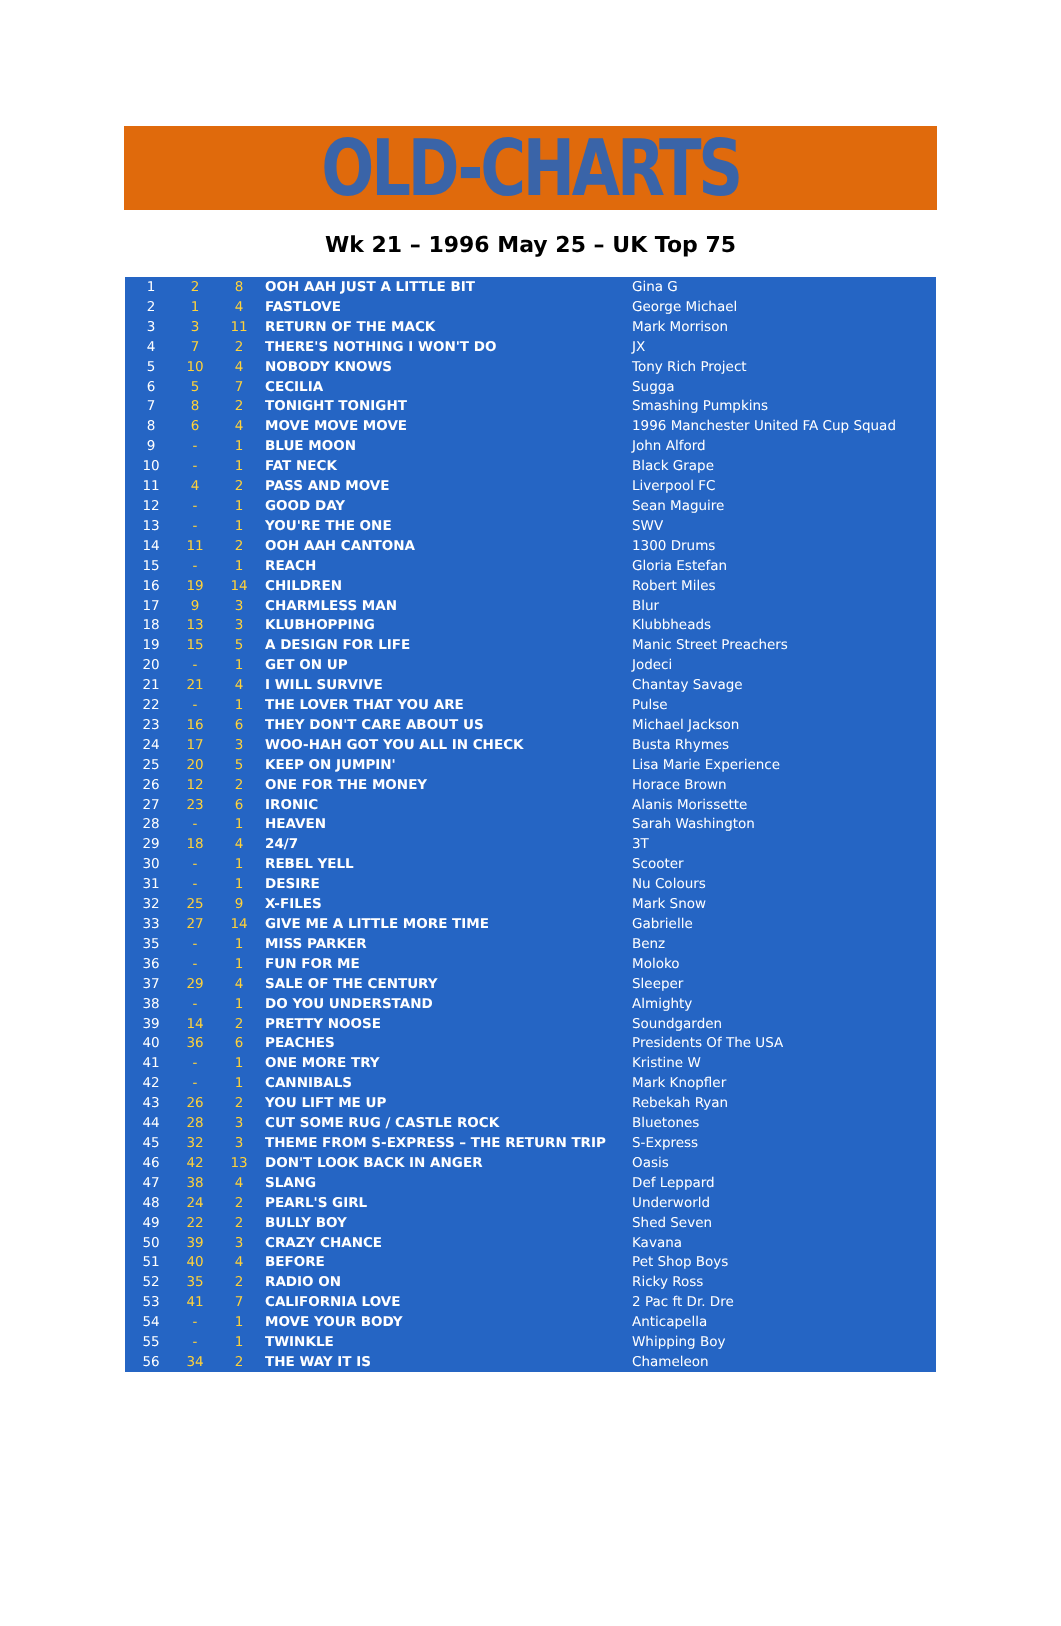OLD-CHARTS
Wk 21 – 1996 May 25 – UK Top 75
| 1 | 2 | 8 | OOH AAH JUST A LITTLE BIT | Gina G |
| 2 | 1 | 4 | FASTLOVE | George Michael |
| 3 | 3 | 11 | RETURN OF THE MACK | Mark Morrison |
| 4 | 7 | 2 | THERE'S NOTHING I WON'T DO | JX |
| 5 | 10 | 4 | NOBODY KNOWS | Tony Rich Project |
| 6 | 5 | 7 | CECILIA | Sugga |
| 7 | 8 | 2 | TONIGHT TONIGHT | Smashing Pumpkins |
| 8 | 6 | 4 | MOVE MOVE MOVE | 1996 Manchester United FA Cup Squad |
| 9 | - | 1 | BLUE MOON | John Alford |
| 10 | - | 1 | FAT NECK | Black Grape |
| 11 | 4 | 2 | PASS AND MOVE | Liverpool FC |
| 12 | - | 1 | GOOD DAY | Sean Maguire |
| 13 | - | 1 | YOU'RE THE ONE | SWV |
| 14 | 11 | 2 | OOH AAH CANTONA | 1300 Drums |
| 15 | - | 1 | REACH | Gloria Estefan |
| 16 | 19 | 14 | CHILDREN | Robert Miles |
| 17 | 9 | 3 | CHARMLESS MAN | Blur |
| 18 | 13 | 3 | KLUBHOPPING | Klubbheads |
| 19 | 15 | 5 | A DESIGN FOR LIFE | Manic Street Preachers |
| 20 | - | 1 | GET ON UP | Jodeci |
| 21 | 21 | 4 | I WILL SURVIVE | Chantay Savage |
| 22 | - | 1 | THE LOVER THAT YOU ARE | Pulse |
| 23 | 16 | 6 | THEY DON'T CARE ABOUT US | Michael Jackson |
| 24 | 17 | 3 | WOO-HAH GOT YOU ALL IN CHECK | Busta Rhymes |
| 25 | 20 | 5 | KEEP ON JUMPIN' | Lisa Marie Experience |
| 26 | 12 | 2 | ONE FOR THE MONEY | Horace Brown |
| 27 | 23 | 6 | IRONIC | Alanis Morissette |
| 28 | - | 1 | HEAVEN | Sarah Washington |
| 29 | 18 | 4 | 24/7 | 3T |
| 30 | - | 1 | REBEL YELL | Scooter |
| 31 | - | 1 | DESIRE | Nu Colours |
| 32 | 25 | 9 | X-FILES | Mark Snow |
| 33 | 27 | 14 | GIVE ME A LITTLE MORE TIME | Gabrielle |
| 35 | - | 1 | MISS PARKER | Benz |
| 36 | - | 1 | FUN FOR ME | Moloko |
| 37 | 29 | 4 | SALE OF THE CENTURY | Sleeper |
| 38 | - | 1 | DO YOU UNDERSTAND | Almighty |
| 39 | 14 | 2 | PRETTY NOOSE | Soundgarden |
| 40 | 36 | 6 | PEACHES | Presidents Of The USA |
| 41 | - | 1 | ONE MORE TRY | Kristine W |
| 42 | - | 1 | CANNIBALS | Mark Knopfler |
| 43 | 26 | 2 | YOU LIFT ME UP | Rebekah Ryan |
| 44 | 28 | 3 | CUT SOME RUG / CASTLE ROCK | Bluetones |
| 45 | 32 | 3 | THEME FROM S-EXPRESS – THE RETURN TRIP | S-Express |
| 46 | 42 | 13 | DON'T LOOK BACK IN ANGER | Oasis |
| 47 | 38 | 4 | SLANG | Def Leppard |
| 48 | 24 | 2 | PEARL'S GIRL | Underworld |
| 49 | 22 | 2 | BULLY BOY | Shed Seven |
| 50 | 39 | 3 | CRAZY CHANCE | Kavana |
| 51 | 40 | 4 | BEFORE | Pet Shop Boys |
| 52 | 35 | 2 | RADIO ON | Ricky Ross |
| 53 | 41 | 7 | CALIFORNIA LOVE | 2 Pac ft Dr. Dre |
| 54 | - | 1 | MOVE YOUR BODY | Anticapella |
| 55 | - | 1 | TWINKLE | Whipping Boy |
| 56 | 34 | 2 | THE WAY IT IS | Chameleon |